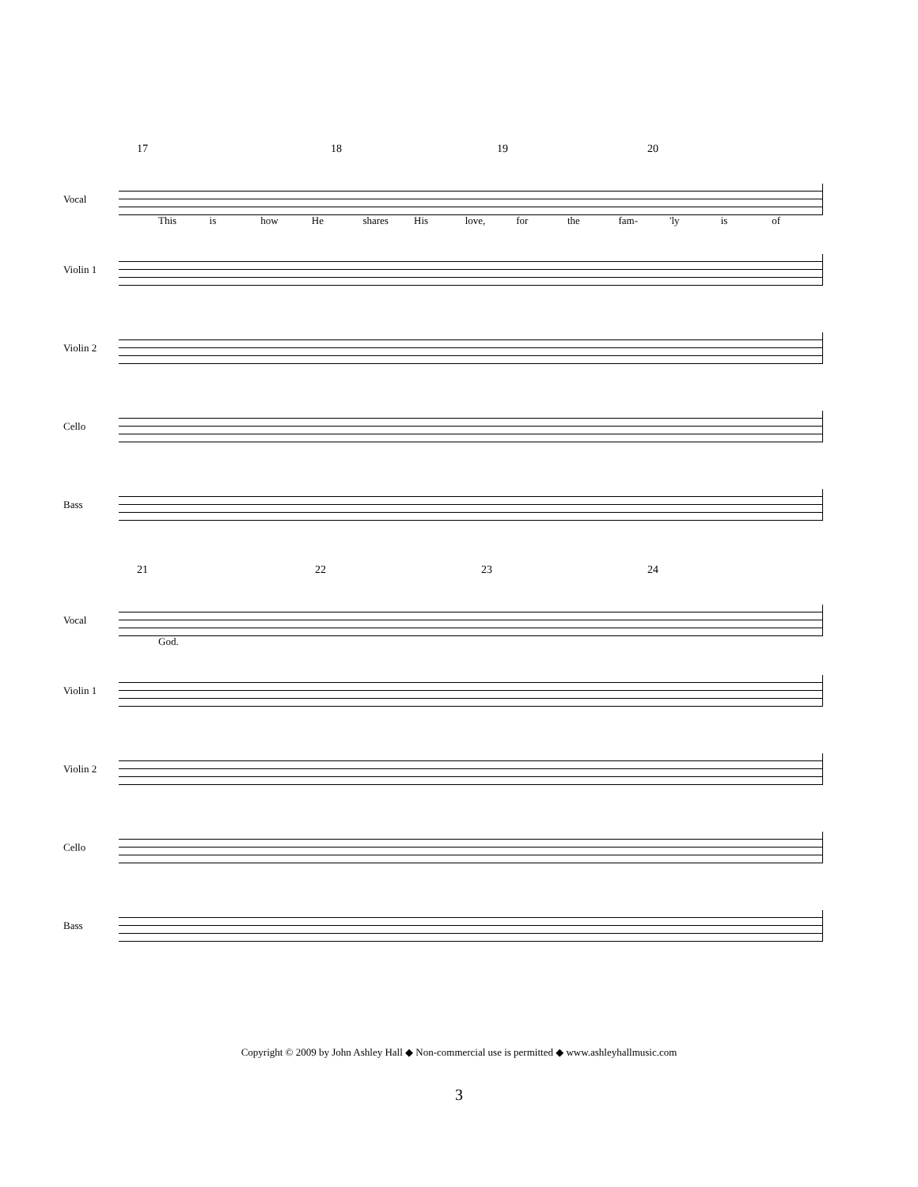17 18 19 20
Vocal
This is how He shares His love, for the fam- 'ly is of
Violin 1
Violin 2
Cello
Bass
21 22 23 24
Vocal
God.
Violin 1
Violin 2
Cello
Bass
Copyright © 2009 by John Ashley Hall ◆ Non-commercial use is permitted ◆ www.ashleyhallmusic.com
3